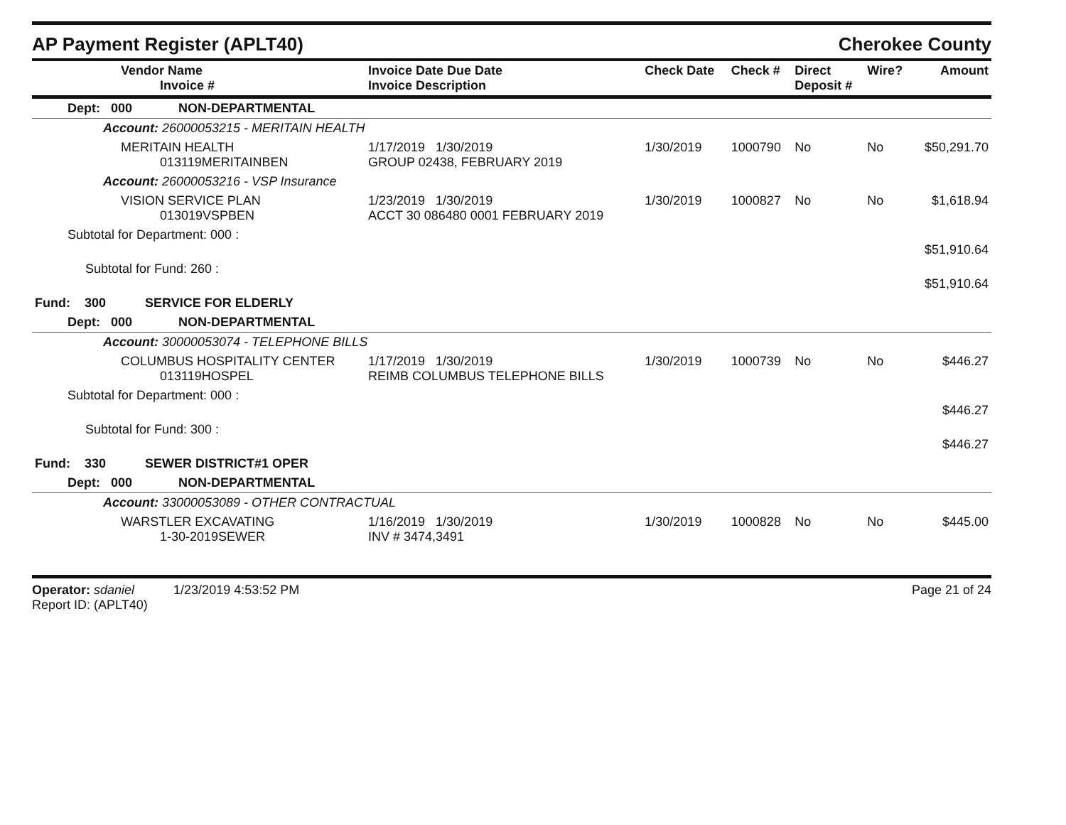AP Payment Register (APLT40) Cherokee County
| Vendor Name Invoice # | Invoice Date Due Date Invoice Description | Check Date | Check # | Direct Deposit # | Wire? | Amount |
| --- | --- | --- | --- | --- | --- | --- |
| Dept: 000 NON-DEPARTMENTAL | | | | | | |
| Account: 26000053215 - MERITAIN HEALTH | | | | | | |
| MERITAIN HEALTH 013119MERITAINBEN | 1/17/2019 1/30/2019 GROUP 02438, FEBRUARY 2019 | 1/30/2019 | 1000790 | No | No | $50,291.70 |
| Account: 26000053216 - VSP Insurance | | | | | | |
| VISION SERVICE PLAN 013019VSPBEN | 1/23/2019 1/30/2019 ACCT 30 086480 0001 FEBRUARY 2019 | 1/30/2019 | 1000827 | No | No | $1,618.94 |
| Subtotal for Department: 000 : | | | | | | $51,910.64 |
| Subtotal for Fund: 260 : | | | | | | $51,910.64 |
| Fund: 300 SERVICE FOR ELDERLY | | | | | | |
| Dept: 000 NON-DEPARTMENTAL | | | | | | |
| Account: 30000053074 - TELEPHONE BILLS | | | | | | |
| COLUMBUS HOSPITALITY CENTER 013119HOSPEL | 1/17/2019 1/30/2019 REIMB COLUMBUS TELEPHONE BILLS | 1/30/2019 | 1000739 | No | No | $446.27 |
| Subtotal for Department: 000 : | | | | | | $446.27 |
| Subtotal for Fund: 300 : | | | | | | $446.27 |
| Fund: 330 SEWER DISTRICT#1 OPER | | | | | | |
| Dept: 000 NON-DEPARTMENTAL | | | | | | |
| Account: 33000053089 - OTHER CONTRACTUAL | | | | | | |
| WARSTLER EXCAVATING 1-30-2019SEWER | 1/16/2019 1/30/2019 INV # 3474,3491 | 1/30/2019 | 1000828 | No | No | $445.00 |
Operator: sdaniel 1/23/2019 4:53:52 PM
Report ID: (APLT40)
Page 21 of 24